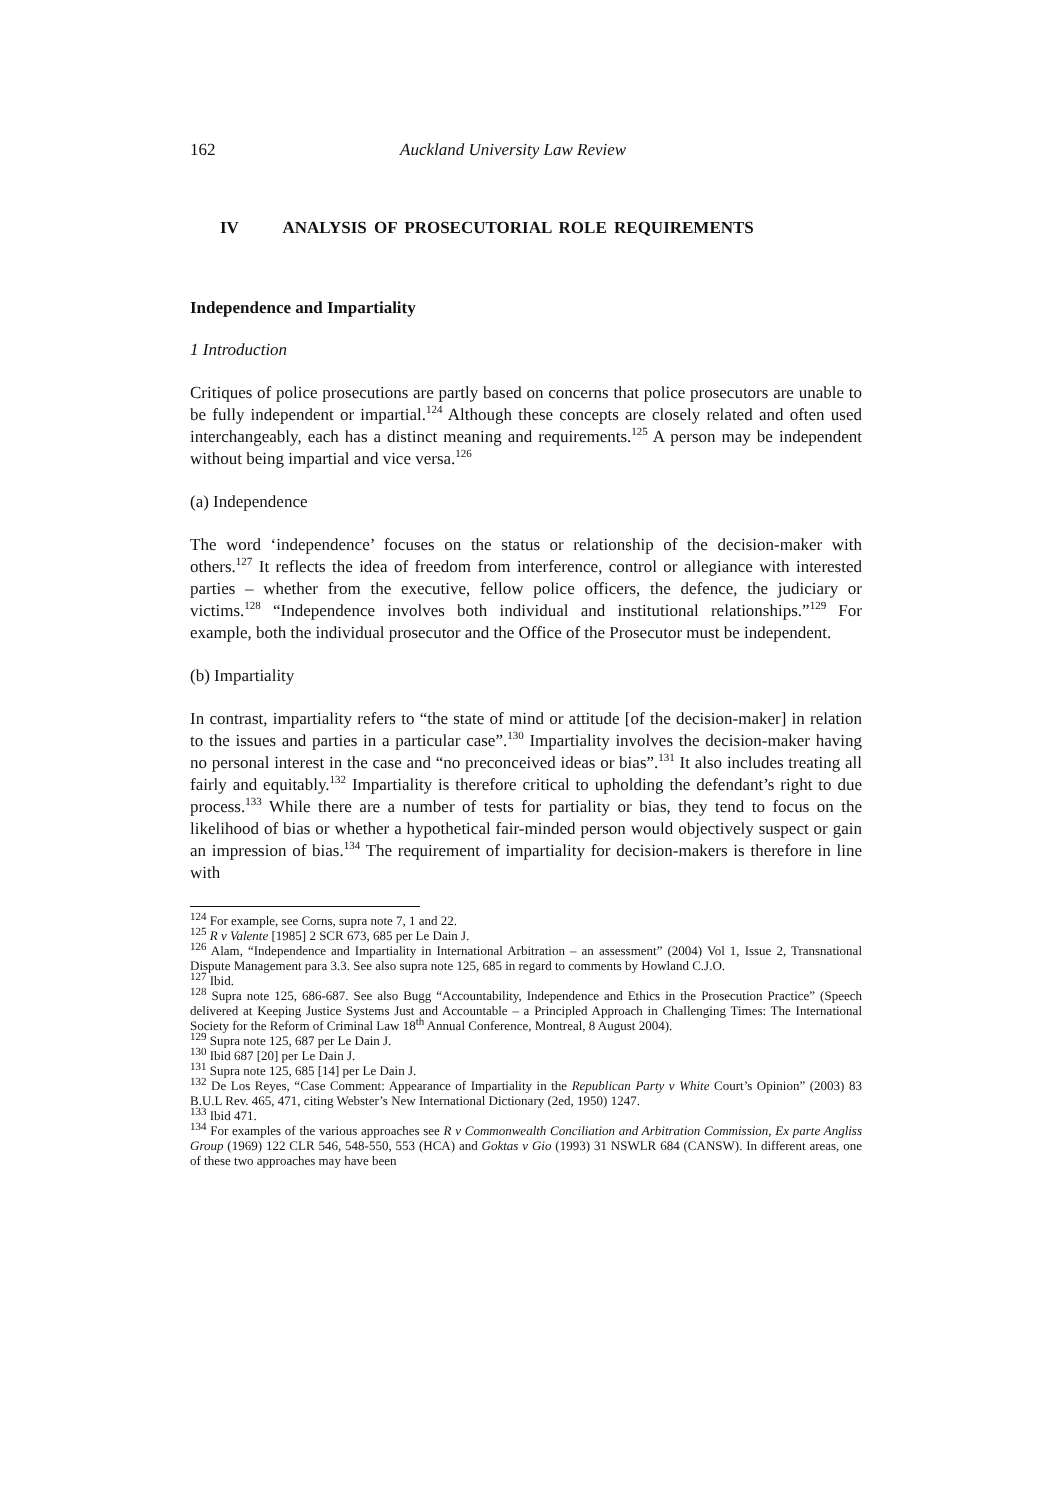162 Auckland University Law Review
IV ANALYSIS OF PROSECUTORIAL ROLE REQUIREMENTS
Independence and Impartiality
1 Introduction
Critiques of police prosecutions are partly based on concerns that police prosecutors are unable to be fully independent or impartial.<sup>124</sup> Although these concepts are closely related and often used interchangeably, each has a distinct meaning and requirements.<sup>125</sup> A person may be independent without being impartial and vice versa.<sup>126</sup>
(a) Independence
The word ‘independence’ focuses on the status or relationship of the decision-maker with others.<sup>127</sup> It reflects the idea of freedom from interference, control or allegiance with interested parties – whether from the executive, fellow police officers, the defence, the judiciary or victims.<sup>128</sup> “Independence involves both individual and institutional relationships.”<sup>129</sup> For example, both the individual prosecutor and the Office of the Prosecutor must be independent.
(b) Impartiality
In contrast, impartiality refers to “the state of mind or attitude [of the decision-maker] in relation to the issues and parties in a particular case”.<sup>130</sup> Impartiality involves the decision-maker having no personal interest in the case and “no preconceived ideas or bias”.<sup>131</sup> It also includes treating all fairly and equitably.<sup>132</sup> Impartiality is therefore critical to upholding the defendant’s right to due process.<sup>133</sup> While there are a number of tests for partiality or bias, they tend to focus on the likelihood of bias or whether a hypothetical fair-minded person would objectively suspect or gain an impression of bias.<sup>134</sup> The requirement of impartiality for decision-makers is therefore in line with
<sup>124</sup> For example, see Corns, supra note 7, 1 and 22.
<sup>125</sup> R v Valente [1985] 2 SCR 673, 685 per Le Dain J.
<sup>126</sup> Alam, “Independence and Impartiality in International Arbitration – an assessment” (2004) Vol 1, Issue 2, Transnational Dispute Management para 3.3. See also supra note 125, 685 in regard to comments by Howland C.J.O.
<sup>127</sup> Ibid.
<sup>128</sup> Supra note 125, 686-687. See also Bugg “Accountability, Independence and Ethics in the Prosecution Practice” (Speech delivered at Keeping Justice Systems Just and Accountable – a Principled Approach in Challenging Times: The International Society for the Reform of Criminal Law 18<sup>th</sup> Annual Conference, Montreal, 8 August 2004).
<sup>129</sup> Supra note 125, 687 per Le Dain J.
<sup>130</sup> Ibid 687 [20] per Le Dain J.
<sup>131</sup> Supra note 125, 685 [14] per Le Dain J.
<sup>132</sup> De Los Reyes, “Case Comment: Appearance of Impartiality in the Republican Party v White Court’s Opinion” (2003) 83 B.U.L Rev. 465, 471, citing Webster’s New International Dictionary (2ed, 1950) 1247.
<sup>133</sup> Ibid 471.
<sup>134</sup> For examples of the various approaches see R v Commonwealth Conciliation and Arbitration Commission, Ex parte Angliss Group (1969) 122 CLR 546, 548-550, 553 (HCA) and Goktas v Gio (1993) 31 NSWLR 684 (CANSW). In different areas, one of these two approaches may have been